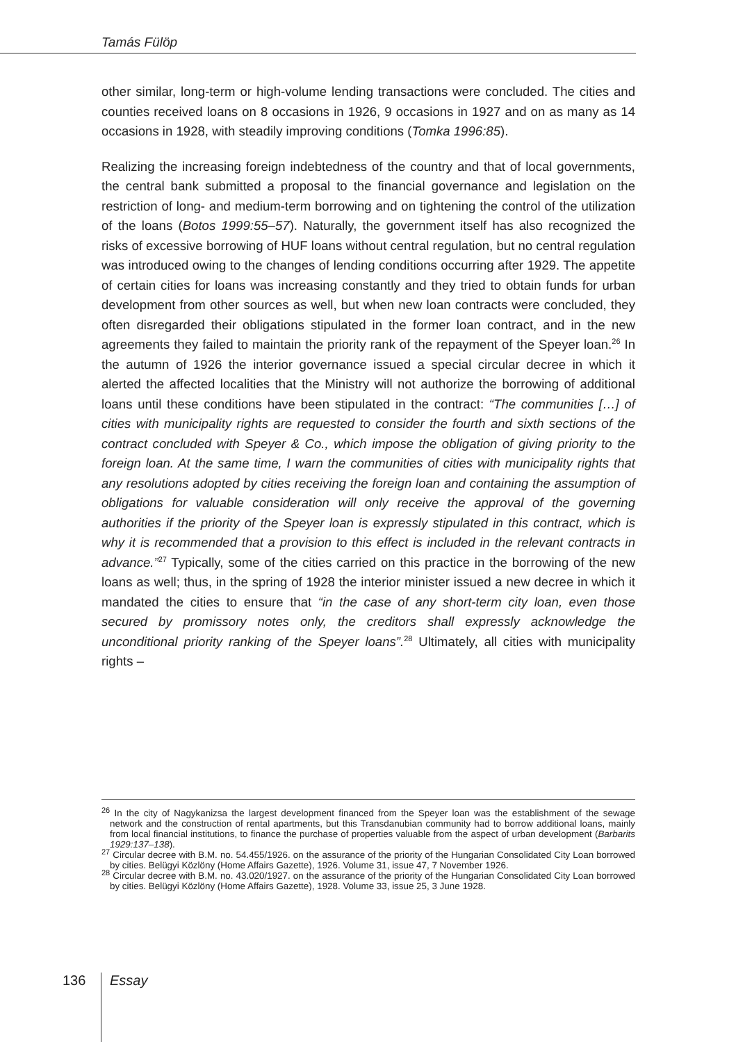Tamás Fülöp
other similar, long-term or high-volume lending transactions were concluded. The cities and counties received loans on 8 occasions in 1926, 9 occasions in 1927 and on as many as 14 occasions in 1928, with steadily improving conditions (Tomka 1996:85).
Realizing the increasing foreign indebtedness of the country and that of local governments, the central bank submitted a proposal to the financial governance and legislation on the restriction of long- and medium-term borrowing and on tightening the control of the utilization of the loans (Botos 1999:55–57). Naturally, the government itself has also recognized the risks of excessive borrowing of HUF loans without central regulation, but no central regulation was introduced owing to the changes of lending conditions occurring after 1929. The appetite of certain cities for loans was increasing constantly and they tried to obtain funds for urban development from other sources as well, but when new loan contracts were concluded, they often disregarded their obligations stipulated in the former loan contract, and in the new agreements they failed to maintain the priority rank of the repayment of the Speyer loan.<sup>26</sup> In the autumn of 1926 the interior governance issued a special circular decree in which it alerted the affected localities that the Ministry will not authorize the borrowing of additional loans until these conditions have been stipulated in the contract: “The communities […] of cities with municipality rights are requested to consider the fourth and sixth sections of the contract concluded with Speyer & Co., which impose the obligation of giving priority to the foreign loan. At the same time, I warn the communities of cities with municipality rights that any resolutions adopted by cities receiving the foreign loan and containing the assumption of obligations for valuable consideration will only receive the approval of the governing authorities if the priority of the Speyer loan is expressly stipulated in this contract, which is why it is recommended that a provision to this effect is included in the relevant contracts in advance.”<sup>27</sup> Typically, some of the cities carried on this practice in the borrowing of the new loans as well; thus, in the spring of 1928 the interior minister issued a new decree in which it mandated the cities to ensure that “in the case of any short-term city loan, even those secured by promissory notes only, the creditors shall expressly acknowledge the unconditional priority ranking of the Speyer loans”.<sup>28</sup> Ultimately, all cities with municipality rights –
<sup>26</sup> In the city of Nagykanizsa the largest development financed from the Speyer loan was the establishment of the sewage network and the construction of rental apartments, but this Transdanubian community had to borrow additional loans, mainly from local financial institutions, to finance the purchase of properties valuable from the aspect of urban development (Barbarits 1929:137–138).
<sup>27</sup> Circular decree with B.M. no. 54.455/1926. on the assurance of the priority of the Hungarian Consolidated City Loan borrowed by cities. Belügyi Közlöny (Home Affairs Gazette), 1926. Volume 31, issue 47, 7 November 1926.
<sup>28</sup> Circular decree with B.M. no. 43.020/1927. on the assurance of the priority of the Hungarian Consolidated City Loan borrowed by cities. Belügyi Közlöny (Home Affairs Gazette), 1928. Volume 33, issue 25, 3 June 1928.
136 Essay